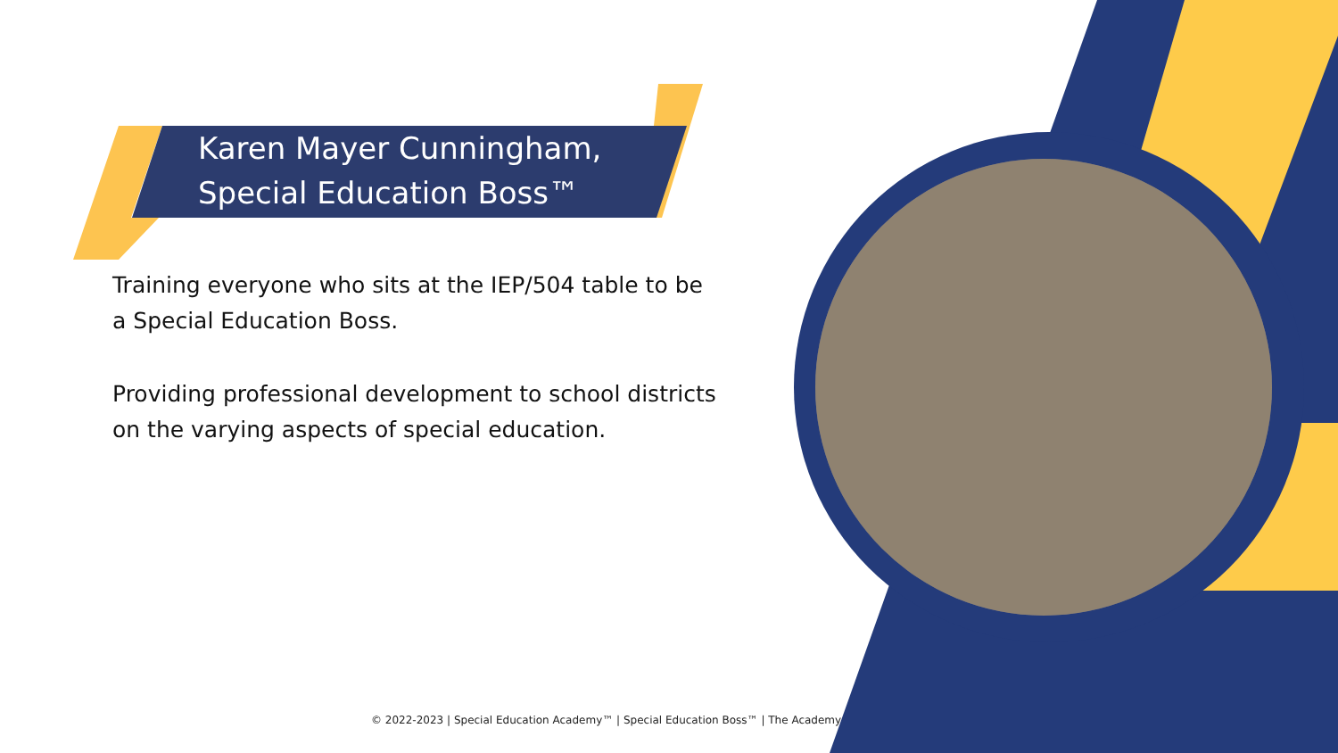Karen Mayer Cunningham,
Special Education Boss™
Training everyone who sits at the IEP/504 table to be a Special Education Boss.
Providing professional development to school districts on the varying aspects of special education.
© 2022-2023 | Special Education Academy™ | Special Education Boss™ | The Academy